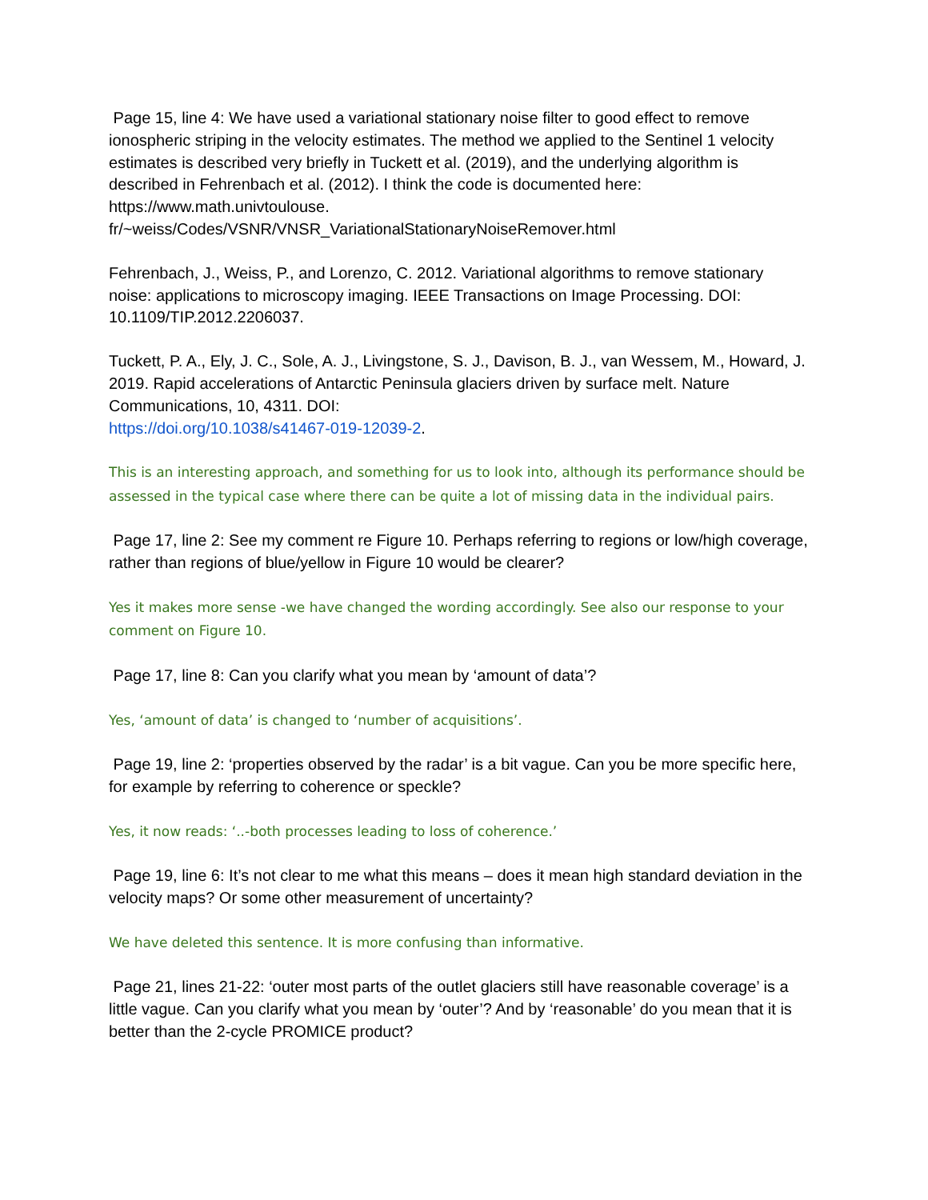Page 15, line 4: We have used a variational stationary noise filter to good effect to remove ionospheric striping in the velocity estimates. The method we applied to the Sentinel 1 velocity estimates is described very briefly in Tuckett et al. (2019), and the underlying algorithm is described in Fehrenbach et al. (2012). I think the code is documented here: https://www.math.univtoulouse.
fr/~weiss/Codes/VSNR/VNSR_VariationalStationaryNoiseRemover.html
Fehrenbach, J., Weiss, P., and Lorenzo, C. 2012. Variational algorithms to remove stationary noise: applications to microscopy imaging. IEEE Transactions on Image Processing. DOI: 10.1109/TIP.2012.2206037.
Tuckett, P. A., Ely, J. C., Sole, A. J., Livingstone, S. J., Davison, B. J., van Wessem, M., Howard, J. 2019. Rapid accelerations of Antarctic Peninsula glaciers driven by surface melt. Nature Communications, 10, 4311. DOI:
https://doi.org/10.1038/s41467-019-12039-2.
This is an interesting approach, and something for us to look into, although its performance should be assessed in the typical case where there can be quite a lot of missing data in the individual pairs.
Page 17, line 2: See my comment re Figure 10. Perhaps referring to regions or low/high coverage, rather than regions of blue/yellow in Figure 10 would be clearer?
Yes it makes more sense -we have changed the wording accordingly. See also our response to your comment on Figure 10.
Page 17, line 8: Can you clarify what you mean by ‘amount of data’?
Yes, ‘amount of data’ is changed to ‘number of acquisitions’.
Page 19, line 2: ‘properties observed by the radar’ is a bit vague. Can you be more specific here, for example by referring to coherence or speckle?
Yes, it now reads: ‘..-both processes leading to loss of coherence.’
Page 19, line 6: It’s not clear to me what this means – does it mean high standard deviation in the velocity maps? Or some other measurement of uncertainty?
We have deleted this sentence. It is more confusing than informative.
Page 21, lines 21-22: ‘outer most parts of the outlet glaciers still have reasonable coverage’ is a little vague. Can you clarify what you mean by ‘outer’? And by ‘reasonable’ do you mean that it is better than the 2-cycle PROMICE product?